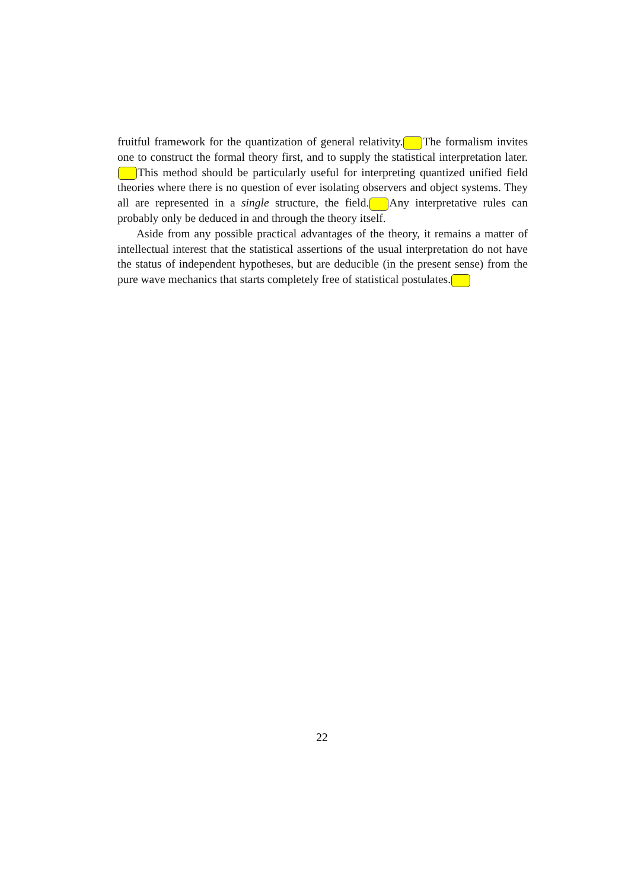fruitful framework for the quantization of general relativity. The formalism invites one to construct the formal theory first, and to supply the statistical interpretation later. This method should be particularly useful for interpreting quantized unified field theories where there is no question of ever isolating observers and object systems. They all are represented in a single structure, the field. Any interpretative rules can probably only be deduced in and through the theory itself.
Aside from any possible practical advantages of the theory, it remains a matter of intellectual interest that the statistical assertions of the usual interpretation do not have the status of independent hypotheses, but are deducible (in the present sense) from the pure wave mechanics that starts completely free of statistical postulates.
22